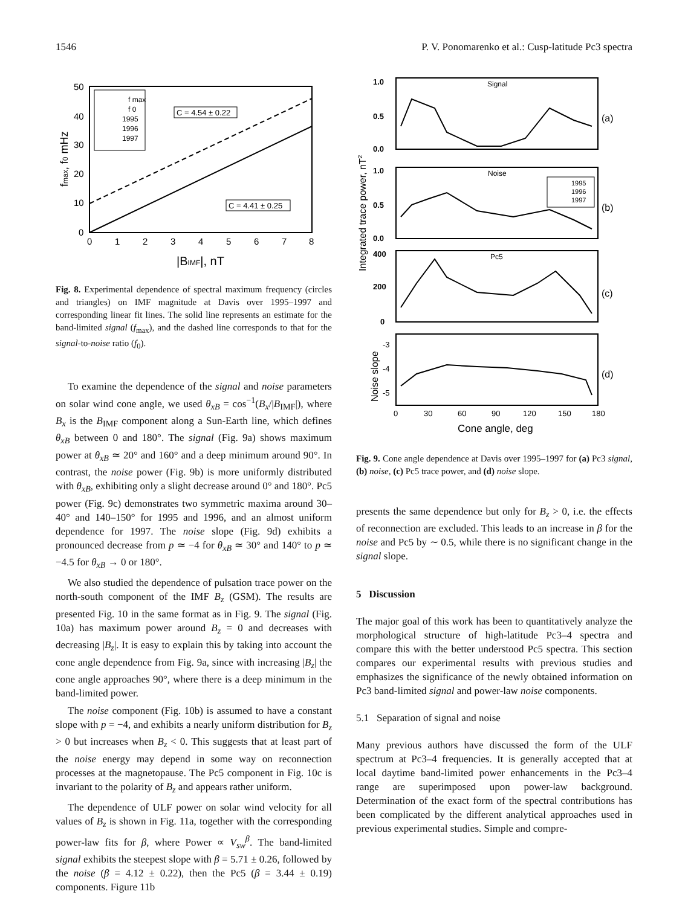1546 P. V. Ponomarenko et al.: Cusp-latitude Pc3 spectra
50
40
30
20
10
0
0
1
2
3
4
5
6
7
8
|BIMF|, nT
fmax, f0 mHz
f max
f 0
1995
1996
1997
C = 4.54 ± 0.22
C = 4.41 ± 0.25
Fig. 8. Experimental dependence of spectral maximum frequency (circles and triangles) on IMF magnitude at Davis over 1995–1997 and corresponding linear fit lines. The solid line represents an estimate for the band-limited signal (f<sub>max</sub>), and the dashed line corresponds to that for the signal-to-noise ratio (f<sub>0</sub>).
To examine the dependence of the signal and noise parameters on solar wind cone angle, we used θ<sub>xB</sub> = cos<sup>−1</sup>(B<sub>x</sub>/|B<sub>IMF</sub>|), where B<sub>x</sub> is the B<sub>IMF</sub> component along a Sun-Earth line, which defines θ<sub>xB</sub> between 0 and 180°. The signal (Fig. 9a) shows maximum power at θ<sub>xB</sub> ≃ 20° and 160° and a deep minimum around 90°. In contrast, the noise power (Fig. 9b) is more uniformly distributed with θ<sub>xB</sub>, exhibiting only a slight decrease around 0° and 180°. Pc5 power (Fig. 9c) demonstrates two symmetric maxima around 30–40° and 140–150° for 1995 and 1996, and an almost uniform dependence for 1997. The noise slope (Fig. 9d) exhibits a pronounced decrease from p ≃ −4 for θ<sub>xB</sub> ≃ 30° and 140° to p ≃ −4.5 for θ<sub>xB</sub> → 0 or 180°.
We also studied the dependence of pulsation trace power on the north-south component of the IMF B<sub>z</sub> (GSM). The results are presented Fig. 10 in the same format as in Fig. 9. The signal (Fig. 10a) has maximum power around B<sub>z</sub> = 0 and decreases with decreasing |B<sub>z</sub>|. It is easy to explain this by taking into account the cone angle dependence from Fig. 9a, since with increasing |B<sub>z</sub>| the cone angle approaches 90°, where there is a deep minimum in the band-limited power.
The noise component (Fig. 10b) is assumed to have a constant slope with p = −4, and exhibits a nearly uniform distribution for B<sub>z</sub> > 0 but increases when B<sub>z</sub> < 0. This suggests that at least part of the noise energy may depend in some way on reconnection processes at the magnetopause. The Pc5 component in Fig. 10c is invariant to the polarity of B<sub>z</sub> and appears rather uniform.
The dependence of ULF power on solar wind velocity for all values of B<sub>z</sub> is shown in Fig. 11a, together with the corresponding power-law fits for β, where Power ∝ V<sub>sw</sub><sup>β</sup>. The band-limited signal exhibits the steepest slope with β = 5.71 ± 0.26, followed by the noise (β = 4.12 ± 0.22), then the Pc5 (β = 3.44 ± 0.19) components. Figure 11b
Signal
Noise
Pc5
1.0
0.5
0.0
1.0
0.5
0.0
400
200
0
-3
-4
-5
(a)
(b)
(c)
(d)
1995
1996
1997
0
30
60
90
120
150
180
Cone angle, deg
Integrated trace power, nT2
Noise slope
Fig. 9. Cone angle dependence at Davis over 1995–1997 for (a) Pc3 signal, (b) noise, (c) Pc5 trace power, and (d) noise slope.
presents the same dependence but only for B<sub>z</sub> > 0, i.e. the effects of reconnection are excluded. This leads to an increase in β for the noise and Pc5 by ∼ 0.5, while there is no significant change in the signal slope.
5 Discussion
The major goal of this work has been to quantitatively analyze the morphological structure of high-latitude Pc3–4 spectra and compare this with the better understood Pc5 spectra. This section compares our experimental results with previous studies and emphasizes the significance of the newly obtained information on Pc3 band-limited signal and power-law noise components.
5.1 Separation of signal and noise
Many previous authors have discussed the form of the ULF spectrum at Pc3–4 frequencies. It is generally accepted that at local daytime band-limited power enhancements in the Pc3–4 range are superimposed upon power-law background. Determination of the exact form of the spectral contributions has been complicated by the different analytical approaches used in previous experimental studies. Simple and compre-